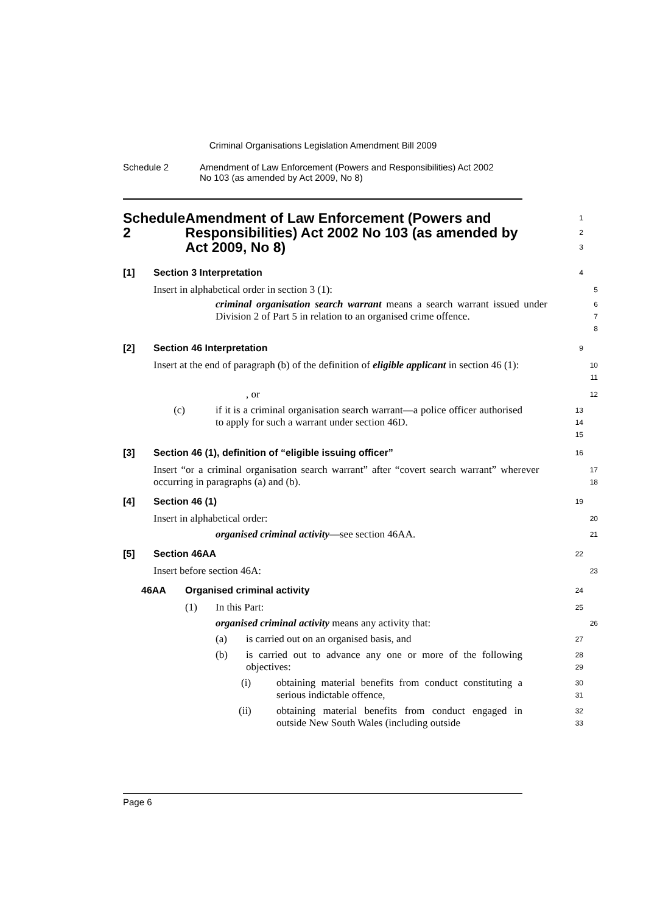Criminal Organisations Legislation Amendment Bill 2009
Schedule 2 Amendment of Law Enforcement (Powers and Responsibilities) Act 2002
No 103 (as amended by Act 2009, No 8)
Schedule 2 Amendment of Law Enforcement (Powers and Responsibilities) Act 2002 No 103 (as amended by Act 2009, No 8)
1
2
3
[1]
Section 3 Interpretation
4
Insert in alphabetical order in section 3 (1):
5
criminal organisation search warrant means a search warrant issued under Division 2 of Part 5 in relation to an organised crime offence.
6
7
8
[2]
Section 46 Interpretation
9
Insert at the end of paragraph (b) of the definition of eligible applicant in section 46 (1):
10
11
, or
12
(c) if it is a criminal organisation search warrant—a police officer authorised to apply for such a warrant under section 46D.
13
14
15
[3]
Section 46 (1), definition of “eligible issuing officer”
16
Insert “or a criminal organisation search warrant” after “covert search warrant” wherever occurring in paragraphs (a) and (b).
17
18
[4]
Section 46 (1)
19
Insert in alphabetical order:
20
organised criminal activity—see section 46AA.
21
[5]
Section 46AA
22
Insert before section 46A:
23
46AA
Organised criminal activity
24
(1)
In this Part:
25
organised criminal activity means any activity that:
26
(a)
is carried out on an organised basis, and
27
(b) is carried out to advance any one or more of the following objectives:
28
29
(i) obtaining material benefits from conduct constituting a serious indictable offence,
30
31
(ii) obtaining material benefits from conduct engaged in outside New South Wales (including outside
32
33
Page 6